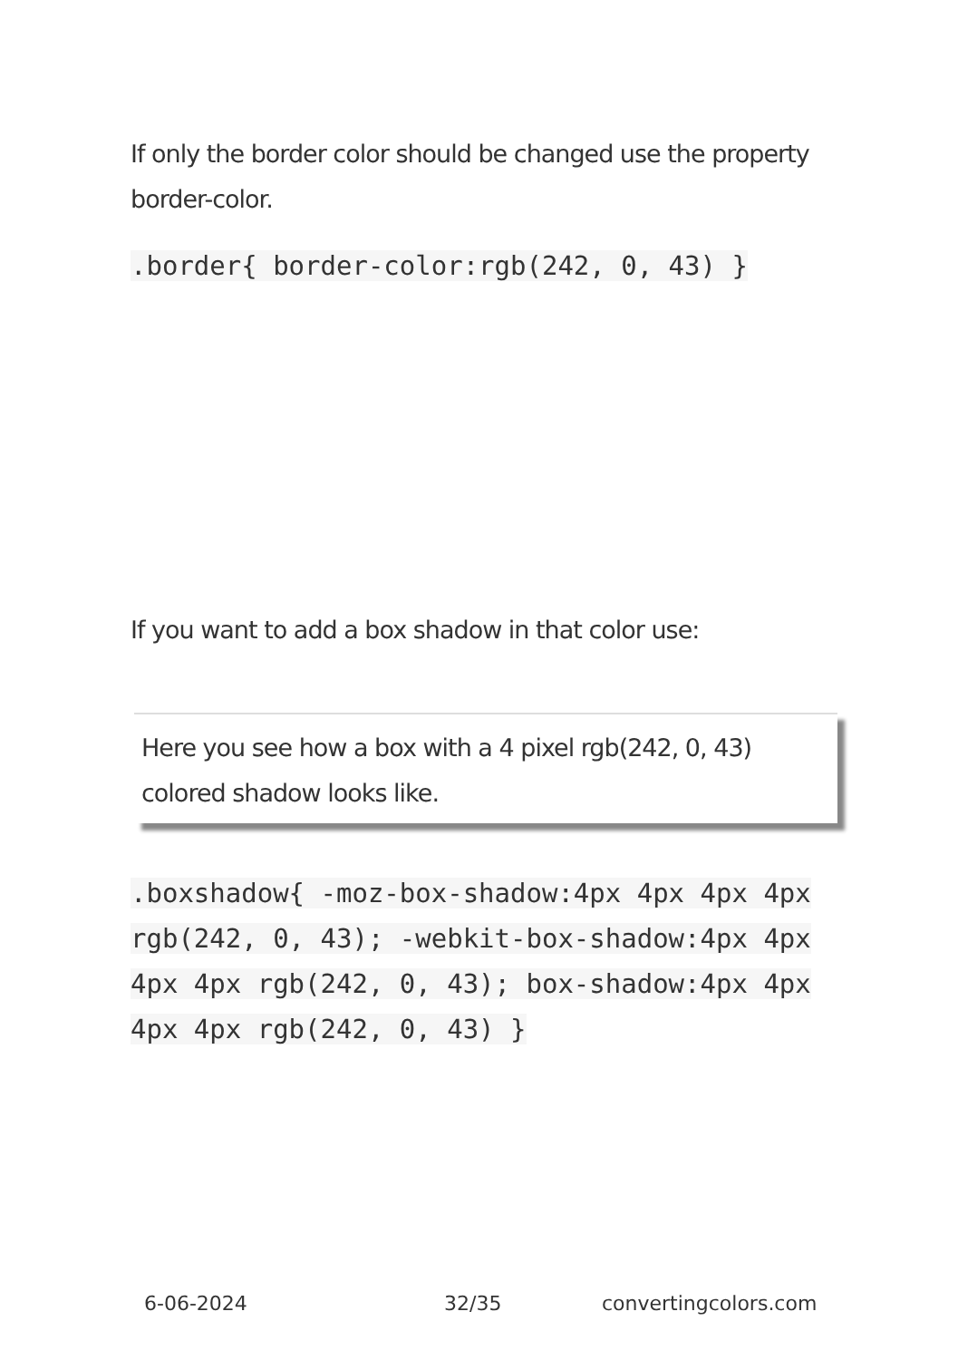If only the border color should be changed use the property border-color.
.border{ border-color:rgb(242, 0, 43) }
If you want to add a box shadow in that color use:
Here you see how a box with a 4 pixel rgb(242, 0, 43) colored shadow looks like.
.boxshadow{ -moz-box-shadow:4px 4px 4px 4px rgb(242, 0, 43); -webkit-box-shadow:4px 4px 4px 4px rgb(242, 0, 43); box-shadow:4px 4px 4px 4px rgb(242, 0, 43) }
6-06-2024 32/35 convertingcolors.com